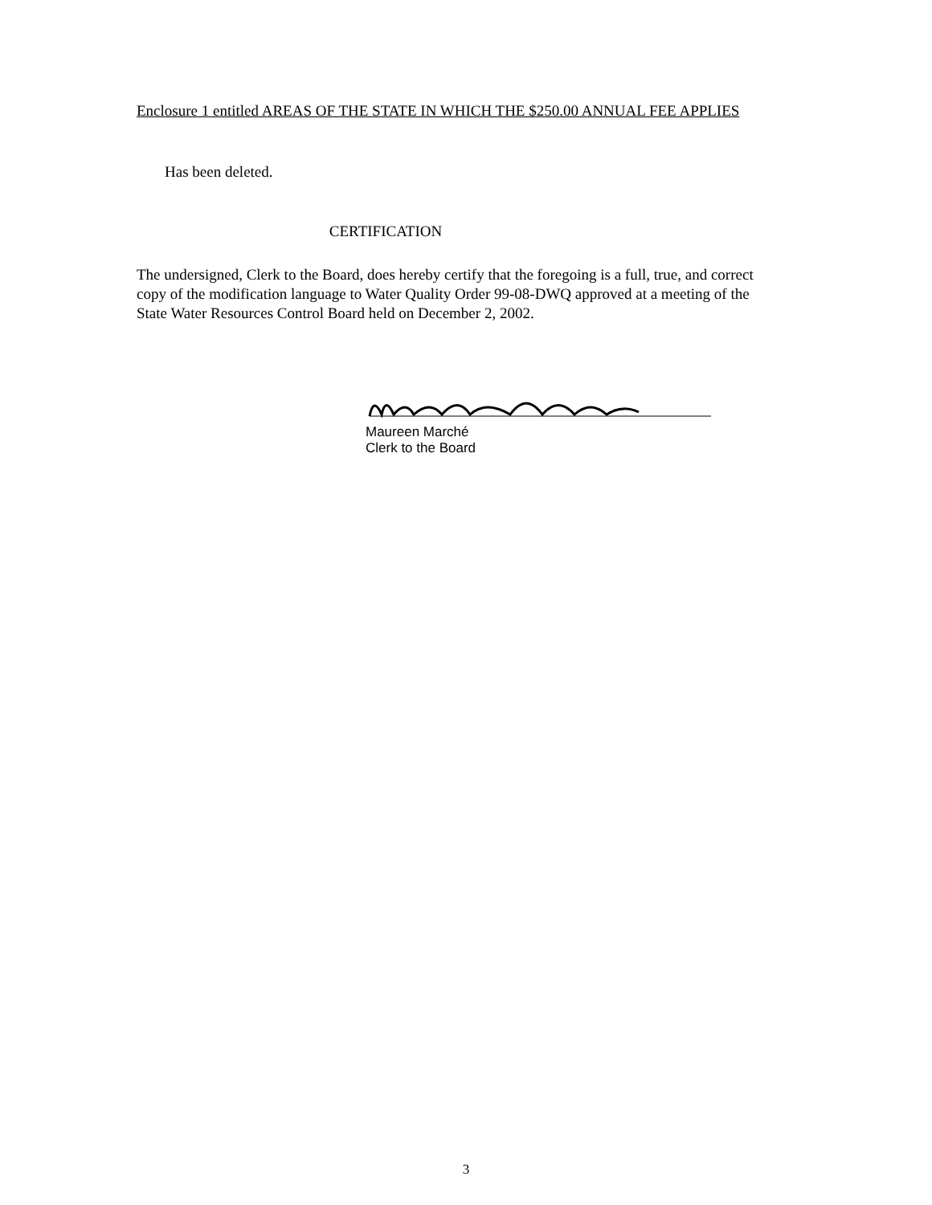Enclosure 1 entitled AREAS OF THE STATE IN WHICH THE $250.00 ANNUAL FEE APPLIES
Has been deleted.
CERTIFICATION
The undersigned, Clerk to the Board, does hereby certify that the foregoing is a full, true, and correct copy of the modification language to Water Quality Order 99-08-DWQ approved at a meeting of the State Water Resources Control Board held on December 2, 2002.
Maureen Marché
Clerk to the Board
3